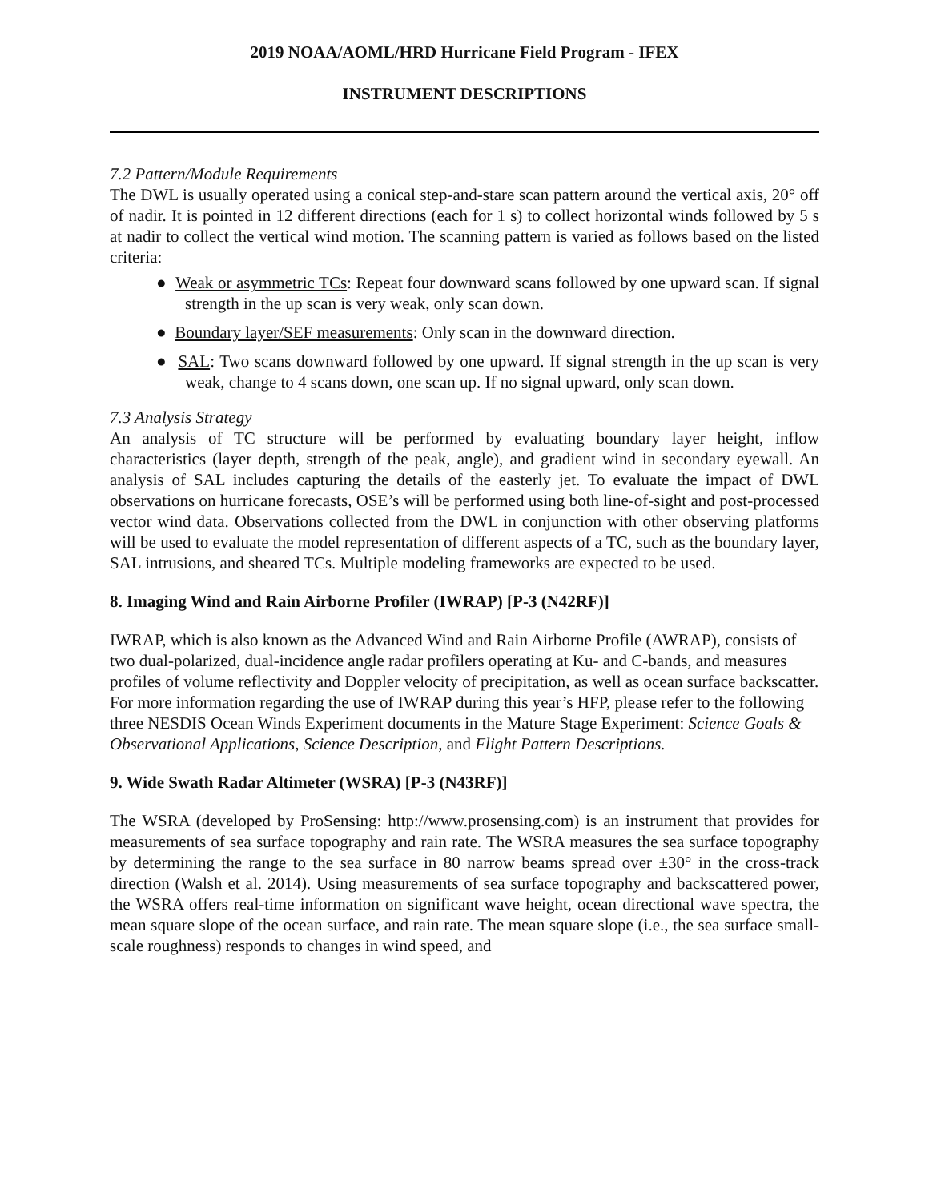2019 NOAA/AOML/HRD Hurricane Field Program - IFEX
INSTRUMENT DESCRIPTIONS
7.2 Pattern/Module Requirements
The DWL is usually operated using a conical step-and-stare scan pattern around the vertical axis, 20° off of nadir. It is pointed in 12 different directions (each for 1 s) to collect horizontal winds followed by 5 s at nadir to collect the vertical wind motion. The scanning pattern is varied as follows based on the listed criteria:
● Weak or asymmetric TCs: Repeat four downward scans followed by one upward scan. If signal strength in the up scan is very weak, only scan down.
● Boundary layer/SEF measurements: Only scan in the downward direction.
● SAL: Two scans downward followed by one upward. If signal strength in the up scan is very weak, change to 4 scans down, one scan up. If no signal upward, only scan down.
7.3 Analysis Strategy
An analysis of TC structure will be performed by evaluating boundary layer height, inflow characteristics (layer depth, strength of the peak, angle), and gradient wind in secondary eyewall. An analysis of SAL includes capturing the details of the easterly jet. To evaluate the impact of DWL observations on hurricane forecasts, OSE’s will be performed using both line-of-sight and post-processed vector wind data. Observations collected from the DWL in conjunction with other observing platforms will be used to evaluate the model representation of different aspects of a TC, such as the boundary layer, SAL intrusions, and sheared TCs. Multiple modeling frameworks are expected to be used.
8. Imaging Wind and Rain Airborne Profiler (IWRAP) [P-3 (N42RF)]
IWRAP, which is also known as the Advanced Wind and Rain Airborne Profile (AWRAP), consists of two dual-polarized, dual-incidence angle radar profilers operating at Ku- and C-bands, and measures profiles of volume reflectivity and Doppler velocity of precipitation, as well as ocean surface backscatter. For more information regarding the use of IWRAP during this year’s HFP, please refer to the following three NESDIS Ocean Winds Experiment documents in the Mature Stage Experiment: Science Goals & Observational Applications, Science Description, and Flight Pattern Descriptions.
9. Wide Swath Radar Altimeter (WSRA) [P-3 (N43RF)]
The WSRA (developed by ProSensing: http://www.prosensing.com) is an instrument that provides for measurements of sea surface topography and rain rate. The WSRA measures the sea surface topography by determining the range to the sea surface in 80 narrow beams spread over ±30° in the cross-track direction (Walsh et al. 2014). Using measurements of sea surface topography and backscattered power, the WSRA offers real-time information on significant wave height, ocean directional wave spectra, the mean square slope of the ocean surface, and rain rate. The mean square slope (i.e., the sea surface small-scale roughness) responds to changes in wind speed, and